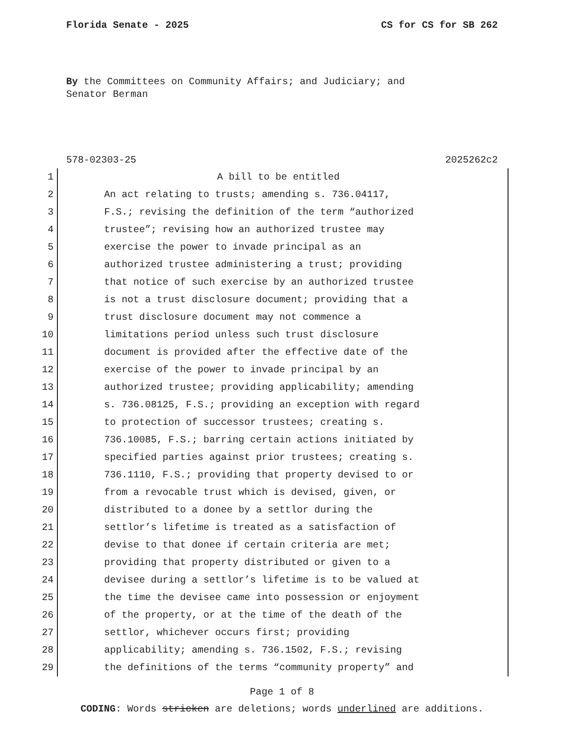Florida Senate - 2025 CS for CS for SB 262
By the Committees on Community Affairs; and Judiciary; and
Senator Berman
578-02303-25 2025262c2
1
2
3
4
5
6
7
8
9
10
11
12
13
14
15
16
17
18
19
20
21
22
23
24
25
26
27
28
29
A bill to be entitled
An act relating to trusts; amending s. 736.04117,
F.S.; revising the definition of the term “authorized
trustee”; revising how an authorized trustee may
exercise the power to invade principal as an
authorized trustee administering a trust; providing
that notice of such exercise by an authorized trustee
is not a trust disclosure document; providing that a
trust disclosure document may not commence a
limitations period unless such trust disclosure
document is provided after the effective date of the
exercise of the power to invade principal by an
authorized trustee; providing applicability; amending
s. 736.08125, F.S.; providing an exception with regard
to protection of successor trustees; creating s.
736.10085, F.S.; barring certain actions initiated by
specified parties against prior trustees; creating s.
736.1110, F.S.; providing that property devised to or
from a revocable trust which is devised, given, or
distributed to a donee by a settlor during the
settlor’s lifetime is treated as a satisfaction of
devise to that donee if certain criteria are met;
providing that property distributed or given to a
devisee during a settlor’s lifetime is to be valued at
the time the devisee came into possession or enjoyment
of the property, or at the time of the death of the
settlor, whichever occurs first; providing
applicability; amending s. 736.1502, F.S.; revising
the definitions of the terms “community property” and
Page 1 of 8
CODING: Words stricken are deletions; words underlined are additions.